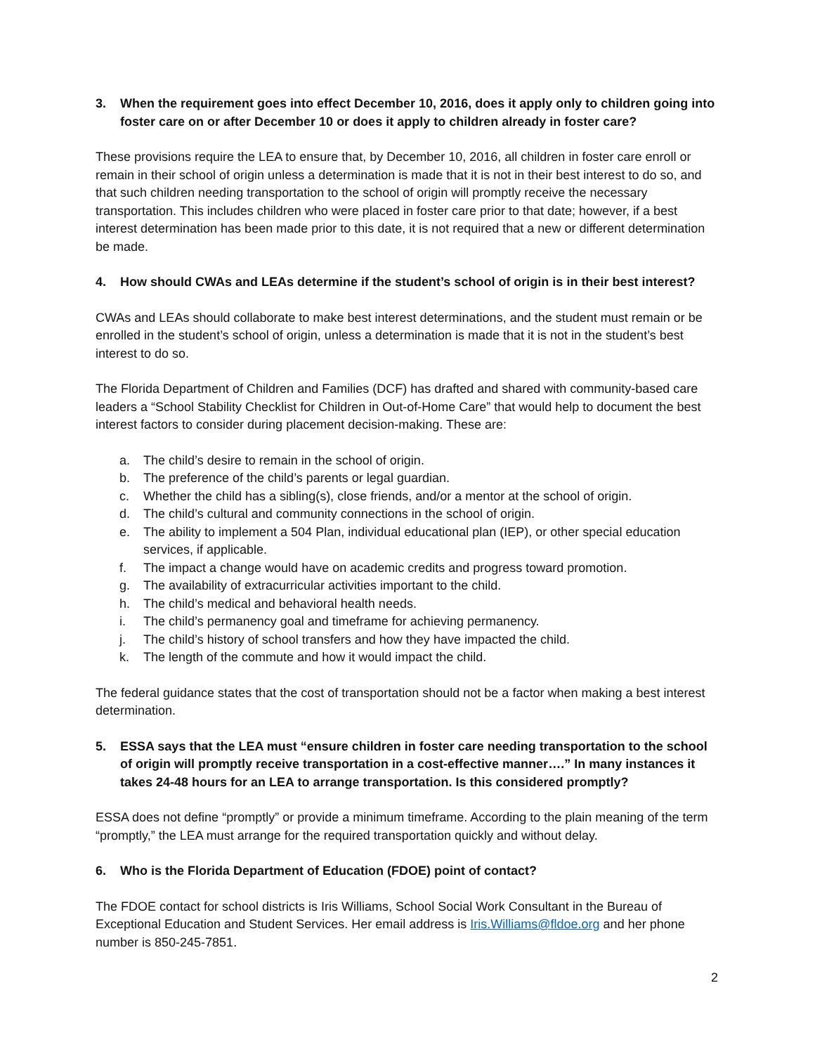3. When the requirement goes into effect December 10, 2016, does it apply only to children going into foster care on or after December 10 or does it apply to children already in foster care?
These provisions require the LEA to ensure that, by December 10, 2016, all children in foster care enroll or remain in their school of origin unless a determination is made that it is not in their best interest to do so, and that such children needing transportation to the school of origin will promptly receive the necessary transportation. This includes children who were placed in foster care prior to that date; however, if a best interest determination has been made prior to this date, it is not required that a new or different determination be made.
4. How should CWAs and LEAs determine if the student’s school of origin is in their best interest?
CWAs and LEAs should collaborate to make best interest determinations, and the student must remain or be enrolled in the student’s school of origin, unless a determination is made that it is not in the student’s best interest to do so.
The Florida Department of Children and Families (DCF) has drafted and shared with community-based care leaders a “School Stability Checklist for Children in Out-of-Home Care” that would help to document the best interest factors to consider during placement decision-making. These are:
a. The child’s desire to remain in the school of origin.
b. The preference of the child’s parents or legal guardian.
c. Whether the child has a sibling(s), close friends, and/or a mentor at the school of origin.
d. The child’s cultural and community connections in the school of origin.
e. The ability to implement a 504 Plan, individual educational plan (IEP), or other special education services, if applicable.
f. The impact a change would have on academic credits and progress toward promotion.
g. The availability of extracurricular activities important to the child.
h. The child’s medical and behavioral health needs.
i. The child’s permanency goal and timeframe for achieving permanency.
j. The child’s history of school transfers and how they have impacted the child.
k. The length of the commute and how it would impact the child.
The federal guidance states that the cost of transportation should not be a factor when making a best interest determination.
5. ESSA says that the LEA must “ensure children in foster care needing transportation to the school of origin will promptly receive transportation in a cost-effective manner….” In many instances it takes 24-48 hours for an LEA to arrange transportation. Is this considered promptly?
ESSA does not define “promptly” or provide a minimum timeframe. According to the plain meaning of the term “promptly,” the LEA must arrange for the required transportation quickly and without delay.
6. Who is the Florida Department of Education (FDOE) point of contact?
The FDOE contact for school districts is Iris Williams, School Social Work Consultant in the Bureau of Exceptional Education and Student Services. Her email address is Iris.Williams@fldoe.org and her phone number is 850-245-7851.
2